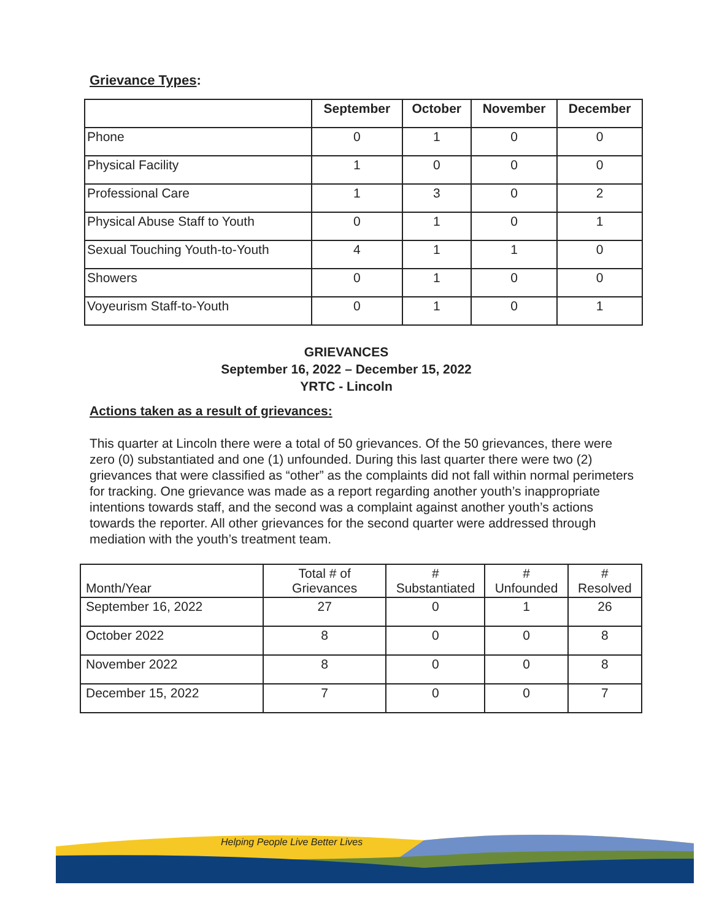Grievance Types:
| | September | October | November | December |
| --- | --- | --- | --- | --- |
| Phone | 0 | 1 | 0 | 0 |
| Physical Facility | 1 | 0 | 0 | 0 |
| Professional Care | 1 | 3 | 0 | 2 |
| Physical Abuse Staff to Youth | 0 | 1 | 0 | 1 |
| Sexual Touching Youth-to-Youth | 4 | 1 | 1 | 0 |
| Showers | 0 | 1 | 0 | 0 |
| Voyeurism Staff-to-Youth | 0 | 1 | 0 | 1 |
GRIEVANCES
September 16, 2022 – December 15, 2022
YRTC - Lincoln
Actions taken as a result of grievances:
This quarter at Lincoln there were a total of 50 grievances. Of the 50 grievances, there were zero (0) substantiated and one (1) unfounded. During this last quarter there were two (2) grievances that were classified as “other” as the complaints did not fall within normal perimeters for tracking. One grievance was made as a report regarding another youth’s inappropriate intentions towards staff, and the second was a complaint against another youth’s actions towards the reporter. All other grievances for the second quarter were addressed through mediation with the youth’s treatment team.
| Month/Year | Total # of Grievances | # Substantiated | # Unfounded | # Resolved |
| --- | --- | --- | --- | --- |
| September 16, 2022 | 27 | 0 | 1 | 26 |
| October 2022 | 8 | 0 | 0 | 8 |
| November 2022 | 8 | 0 | 0 | 8 |
| December 15, 2022 | 7 | 0 | 0 | 7 |
Helping People Live Better Lives